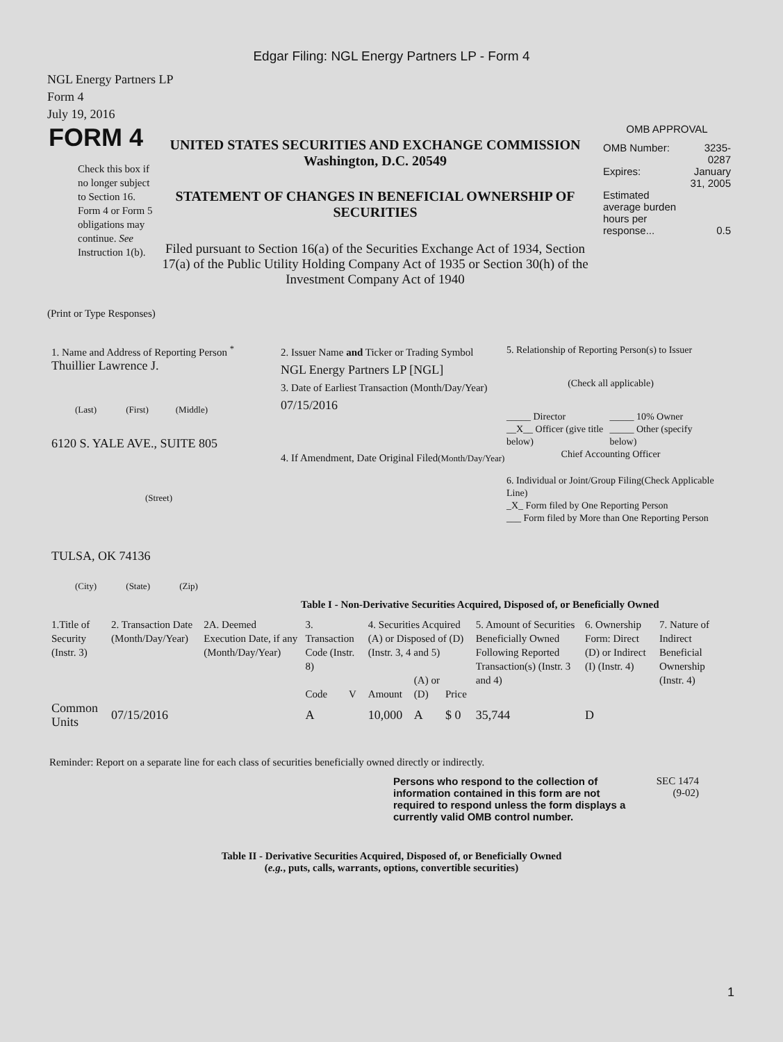Edgar Filing: NGL Energy Partners LP - Form 4
NGL Energy Partners LP
Form 4
July 19, 2016
FORM 4
Check this box if no longer subject to Section 16. Form 4 or Form 5 obligations may continue. See Instruction 1(b).
UNITED STATES SECURITIES AND EXCHANGE COMMISSION
Washington, D.C. 20549
STATEMENT OF CHANGES IN BENEFICIAL OWNERSHIP OF SECURITIES
Filed pursuant to Section 16(a) of the Securities Exchange Act of 1934, Section 17(a) of the Public Utility Holding Company Act of 1935 or Section 30(h) of the Investment Company Act of 1940
OMB APPROVAL
| OMB Number: | 3235-0287 |
| Expires: | January 31, 2005 |
| Estimated average burden hours per response... | 0.5 |
(Print or Type Responses)
1. Name and Address of Reporting Person <sup>*</sup>
Thuillier Lawrence J.
(Last) (First) (Middle)
6120 S. YALE AVE., SUITE 805
(Street)
TULSA, OK 74136
(City) (State) (Zip)
2. Issuer Name and Ticker or Trading Symbol
NGL Energy Partners LP [NGL]
3. Date of Earliest Transaction (Month/Day/Year)
07/15/2016
4. If Amendment, Date Original Filed(Month/Day/Year)
5. Relationship of Reporting Person(s) to Issuer
(Check all applicable)
_____ Director
__X__ Officer (give title below)
_____ 10% Owner
_____ Other (specify below)
Chief Accounting Officer
6. Individual or Joint/Group Filing(Check Applicable Line)
_X_ Form filed by One Reporting Person
___ Form filed by More than One Reporting Person
Table I - Non-Derivative Securities Acquired, Disposed of, or Beneficially Owned
| 1.Title of Security (Instr. 3) | 2. Transaction Date (Month/Day/Year) | 2A. Deemed Execution Date, if any (Month/Day/Year) | 3. Transaction Code (Instr. 8) | | 4. Securities Acquired (A) or Disposed of (D) (Instr. 3, 4 and 5) | | | 5. Amount of Securities Beneficially Owned Following Reported Transaction(s) (Instr. 3 and 4) | 6. Ownership Form: Direct (D) or Indirect (I) (Instr. 4) | 7. Nature of Indirect Beneficial Ownership (Instr. 4) |
| --- | --- | --- | --- | --- | --- | --- | --- | --- | --- | --- |
| | | | Code | V | Amount | (A) or (D) | Price | | | |
| Common Units | 07/15/2016 | | A | | 10,000 | A | $ 0 | 35,744 | D | |
Reminder: Report on a separate line for each class of securities beneficially owned directly or indirectly.
Persons who respond to the collection of information contained in this form are not required to respond unless the form displays a currently valid OMB control number.
SEC 1474
(9-02)
Table II - Derivative Securities Acquired, Disposed of, or Beneficially Owned
(e.g., puts, calls, warrants, options, convertible securities)
1